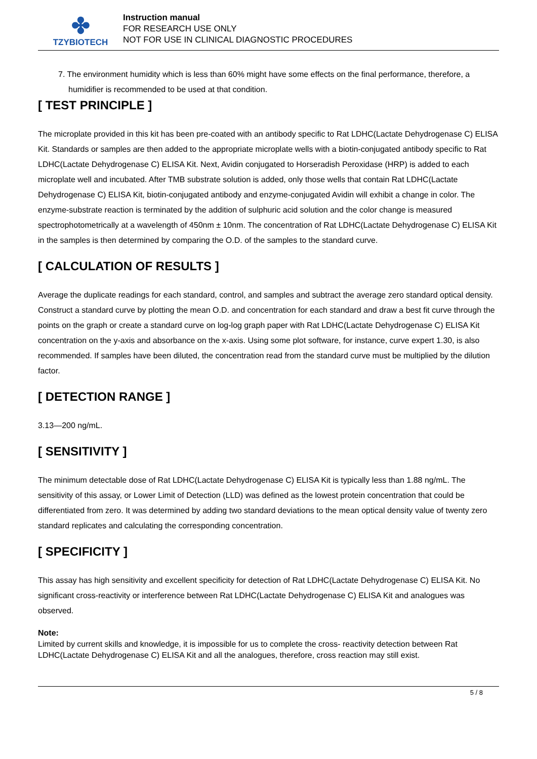✤
TZYBIOTECH
Instruction manual
FOR RESEARCH USE ONLY
NOT FOR USE IN CLINICAL DIAGNOSTIC PROCEDURES
7. The environment humidity which is less than 60% might have some effects on the final performance, therefore, a humidifier is recommended to be used at that condition.
[ TEST PRINCIPLE ]
The microplate provided in this kit has been pre-coated with an antibody specific to Rat LDHC(Lactate Dehydrogenase C) ELISA Kit. Standards or samples are then added to the appropriate microplate wells with a biotin-conjugated antibody specific to Rat LDHC(Lactate Dehydrogenase C) ELISA Kit. Next, Avidin conjugated to Horseradish Peroxidase (HRP) is added to each microplate well and incubated. After TMB substrate solution is added, only those wells that contain Rat LDHC(Lactate Dehydrogenase C) ELISA Kit, biotin-conjugated antibody and enzyme-conjugated Avidin will exhibit a change in color. The enzyme-substrate reaction is terminated by the addition of sulphuric acid solution and the color change is measured spectrophotometrically at a wavelength of 450nm ± 10nm. The concentration of Rat LDHC(Lactate Dehydrogenase C) ELISA Kit in the samples is then determined by comparing the O.D. of the samples to the standard curve.
[ CALCULATION OF RESULTS ]
Average the duplicate readings for each standard, control, and samples and subtract the average zero standard optical density. Construct a standard curve by plotting the mean O.D. and concentration for each standard and draw a best fit curve through the points on the graph or create a standard curve on log-log graph paper with Rat LDHC(Lactate Dehydrogenase C) ELISA Kit concentration on the y-axis and absorbance on the x-axis. Using some plot software, for instance, curve expert 1.30, is also recommended. If samples have been diluted, the concentration read from the standard curve must be multiplied by the dilution factor.
[ DETECTION RANGE ]
3.13—200 ng/mL.
[ SENSITIVITY ]
The minimum detectable dose of Rat LDHC(Lactate Dehydrogenase C) ELISA Kit is typically less than 1.88 ng/mL. The sensitivity of this assay, or Lower Limit of Detection (LLD) was defined as the lowest protein concentration that could be differentiated from zero. It was determined by adding two standard deviations to the mean optical density value of twenty zero standard replicates and calculating the corresponding concentration.
[ SPECIFICITY ]
This assay has high sensitivity and excellent specificity for detection of Rat LDHC(Lactate Dehydrogenase C) ELISA Kit. No significant cross-reactivity or interference between Rat LDHC(Lactate Dehydrogenase C) ELISA Kit and analogues was observed.
Note:
Limited by current skills and knowledge, it is impossible for us to complete the cross- reactivity detection between Rat LDHC(Lactate Dehydrogenase C) ELISA Kit and all the analogues, therefore, cross reaction may still exist.
5 / 8